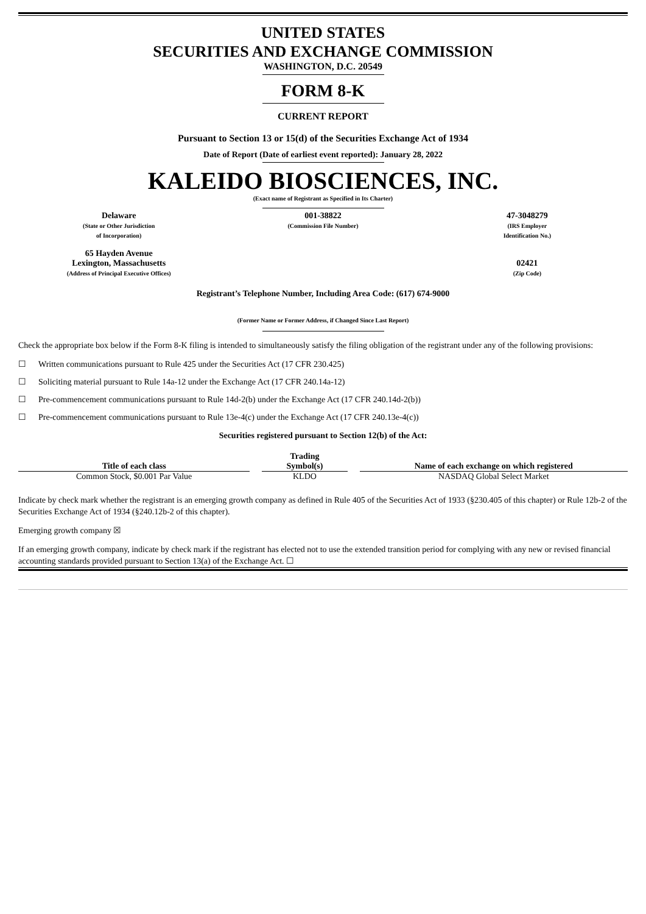UNITED STATES
SECURITIES AND EXCHANGE COMMISSION
WASHINGTON, D.C. 20549
FORM 8-K
CURRENT REPORT
Pursuant to Section 13 or 15(d) of the Securities Exchange Act of 1934
Date of Report (Date of earliest event reported): January 28, 2022
KALEIDO BIOSCIENCES, INC.
(Exact name of Registrant as Specified in Its Charter)
| Delaware (State or Other Jurisdiction of Incorporation) | 001-38822 (Commission File Number) | 47-3048279 (IRS Employer Identification No.) |
| 65 Hayden Avenue Lexington, Massachusetts (Address of Principal Executive Offices) | | 02421 (Zip Code) |
Registrant’s Telephone Number, Including Area Code: (617) 674-9000
(Former Name or Former Address, if Changed Since Last Report)
Check the appropriate box below if the Form 8-K filing is intended to simultaneously satisfy the filing obligation of the registrant under any of the following provisions:
☐ Written communications pursuant to Rule 425 under the Securities Act (17 CFR 230.425)
☐ Soliciting material pursuant to Rule 14a-12 under the Exchange Act (17 CFR 240.14a-12)
☐ Pre-commencement communications pursuant to Rule 14d-2(b) under the Exchange Act (17 CFR 240.14d-2(b))
☐ Pre-commencement communications pursuant to Rule 13e-4(c) under the Exchange Act (17 CFR 240.13e-4(c))
Securities registered pursuant to Section 12(b) of the Act:
| Title of each class | | Trading Symbol(s) | | Name of each exchange on which registered |
| Common Stock, $0.001 Par Value | | KLDO | | NASDAQ Global Select Market |
Indicate by check mark whether the registrant is an emerging growth company as defined in Rule 405 of the Securities Act of 1933 (§230.405 of this chapter) or Rule 12b-2 of the Securities Exchange Act of 1934 (§240.12b-2 of this chapter).
Emerging growth company ☒
If an emerging growth company, indicate by check mark if the registrant has elected not to use the extended transition period for complying with any new or revised financial accounting standards provided pursuant to Section 13(a) of the Exchange Act. ☐